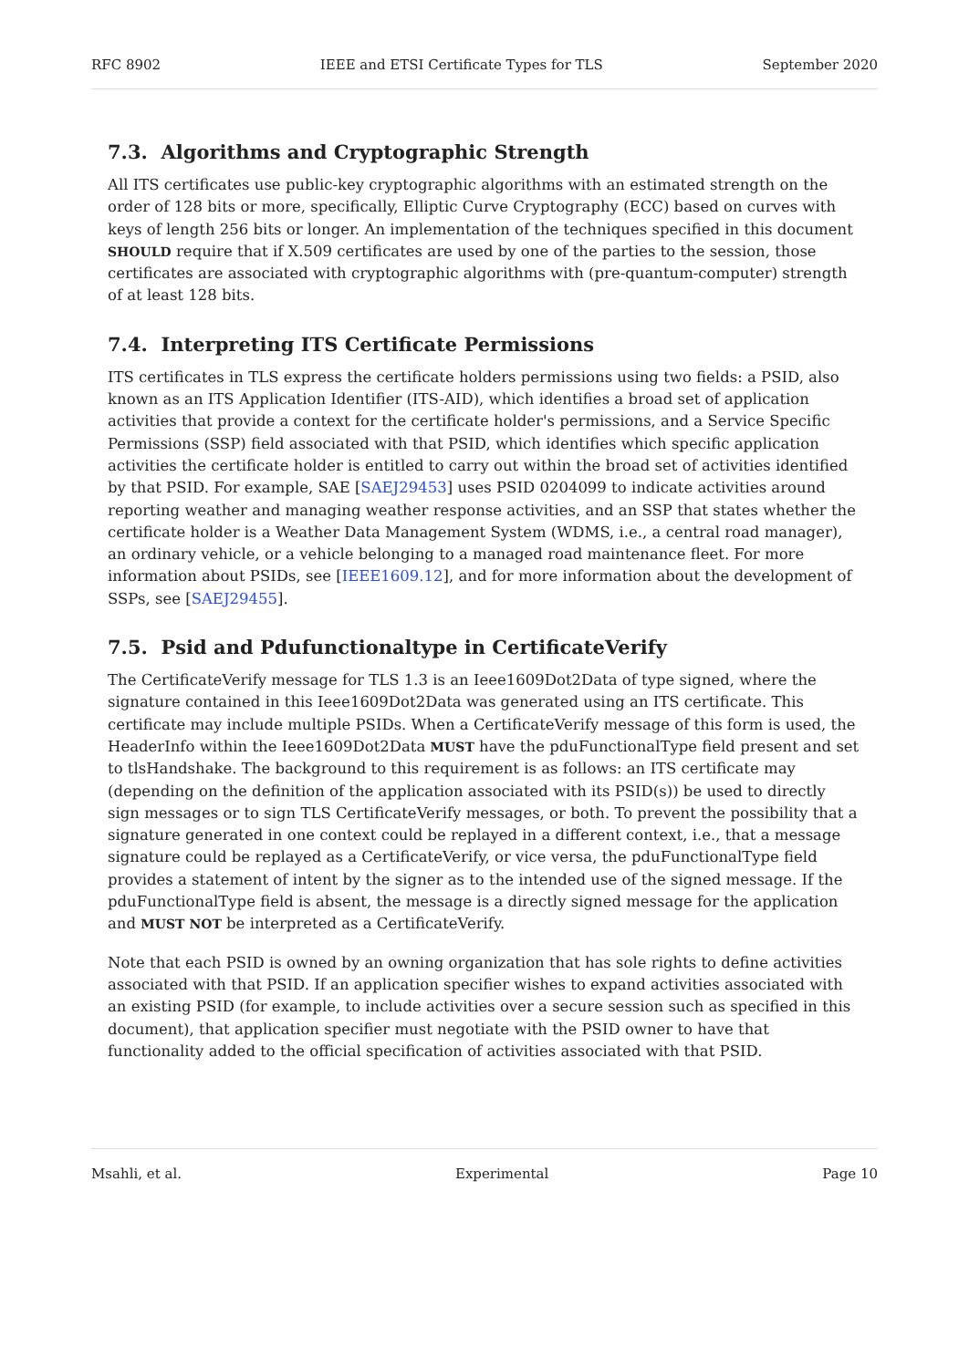RFC 8902 IEEE and ETSI Certificate Types for TLS September 2020
7.3. Algorithms and Cryptographic Strength
All ITS certificates use public-key cryptographic algorithms with an estimated strength on the order of 128 bits or more, specifically, Elliptic Curve Cryptography (ECC) based on curves with keys of length 256 bits or longer. An implementation of the techniques specified in this document SHOULD require that if X.509 certificates are used by one of the parties to the session, those certificates are associated with cryptographic algorithms with (pre-quantum-computer) strength of at least 128 bits.
7.4. Interpreting ITS Certificate Permissions
ITS certificates in TLS express the certificate holders permissions using two fields: a PSID, also known as an ITS Application Identifier (ITS-AID), which identifies a broad set of application activities that provide a context for the certificate holder's permissions, and a Service Specific Permissions (SSP) field associated with that PSID, which identifies which specific application activities the certificate holder is entitled to carry out within the broad set of activities identified by that PSID. For example, SAE [SAEJ29453] uses PSID 0204099 to indicate activities around reporting weather and managing weather response activities, and an SSP that states whether the certificate holder is a Weather Data Management System (WDMS, i.e., a central road manager), an ordinary vehicle, or a vehicle belonging to a managed road maintenance fleet. For more information about PSIDs, see [IEEE1609.12], and for more information about the development of SSPs, see [SAEJ29455].
7.5. Psid and Pdufunctionaltype in CertificateVerify
The CertificateVerify message for TLS 1.3 is an Ieee1609Dot2Data of type signed, where the signature contained in this Ieee1609Dot2Data was generated using an ITS certificate. This certificate may include multiple PSIDs. When a CertificateVerify message of this form is used, the HeaderInfo within the Ieee1609Dot2Data MUST have the pduFunctionalType field present and set to tlsHandshake. The background to this requirement is as follows: an ITS certificate may (depending on the definition of the application associated with its PSID(s)) be used to directly sign messages or to sign TLS CertificateVerify messages, or both. To prevent the possibility that a signature generated in one context could be replayed in a different context, i.e., that a message signature could be replayed as a CertificateVerify, or vice versa, the pduFunctionalType field provides a statement of intent by the signer as to the intended use of the signed message. If the pduFunctionalType field is absent, the message is a directly signed message for the application and MUST NOT be interpreted as a CertificateVerify.
Note that each PSID is owned by an owning organization that has sole rights to define activities associated with that PSID. If an application specifier wishes to expand activities associated with an existing PSID (for example, to include activities over a secure session such as specified in this document), that application specifier must negotiate with the PSID owner to have that functionality added to the official specification of activities associated with that PSID.
Msahli, et al. Experimental Page 10